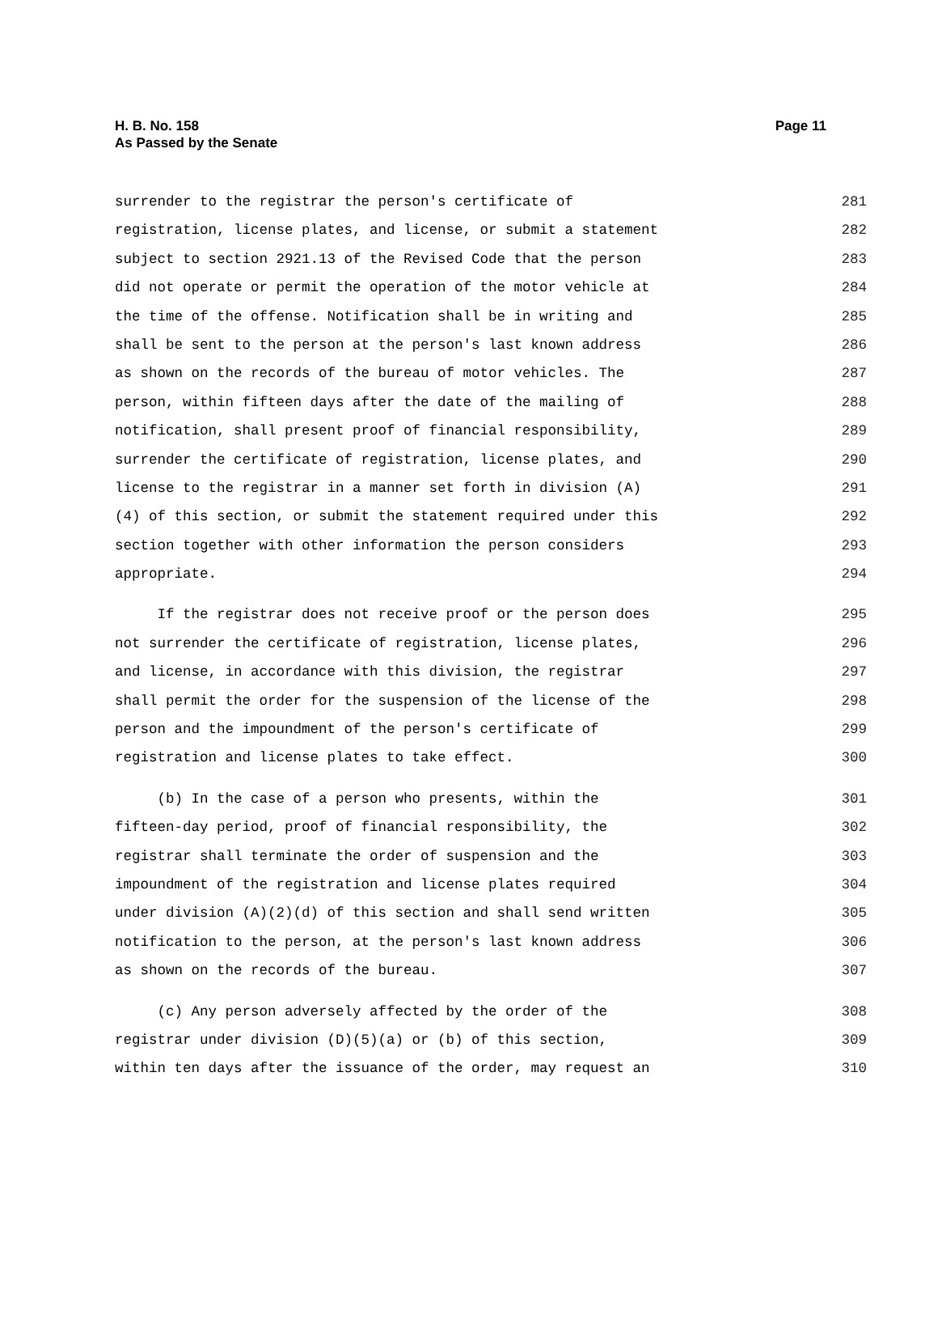H. B. No. 158
As Passed by the Senate
Page 11
surrender to the registrar the person's certificate of 281
registration, license plates, and license, or submit a statement 282
subject to section 2921.13 of the Revised Code that the person 283
did not operate or permit the operation of the motor vehicle at 284
the time of the offense. Notification shall be in writing and 285
shall be sent to the person at the person's last known address 286
as shown on the records of the bureau of motor vehicles. The 287
person, within fifteen days after the date of the mailing of 288
notification, shall present proof of financial responsibility, 289
surrender the certificate of registration, license plates, and 290
license to the registrar in a manner set forth in division (A) 291
(4) of this section, or submit the statement required under this 292
section together with other information the person considers 293
appropriate. 294
If the registrar does not receive proof or the person does 295
not surrender the certificate of registration, license plates, 296
and license, in accordance with this division, the registrar 297
shall permit the order for the suspension of the license of the 298
person and the impoundment of the person's certificate of 299
registration and license plates to take effect. 300
(b) In the case of a person who presents, within the 301
fifteen-day period, proof of financial responsibility, the 302
registrar shall terminate the order of suspension and the 303
impoundment of the registration and license plates required 304
under division (A)(2)(d) of this section and shall send written 305
notification to the person, at the person's last known address 306
as shown on the records of the bureau. 307
(c) Any person adversely affected by the order of the 308
registrar under division (D)(5)(a) or (b) of this section, 309
within ten days after the issuance of the order, may request an 310